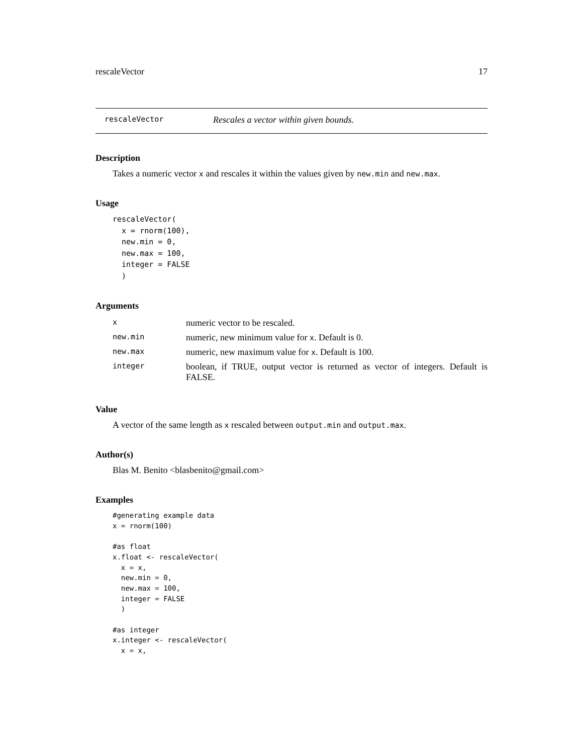rescaleVector 17
rescaleVector Rescales a vector within given bounds.
Description
Takes a numeric vector x and rescales it within the values given by new.min and new.max.
Usage
rescaleVector(
  x = rnorm(100),
  new.min = 0,
  new.max = 100,
  integer = FALSE
  )
Arguments
| x | numeric vector to be rescaled. |
| new.min | numeric, new minimum value for x . Default is 0. |
| new.max | numeric, new maximum value for x . Default is 100. |
| integer | boolean, if TRUE, output vector is returned as vector of integers. Default is FALSE. |
Value
A vector of the same length as x rescaled between output.min and output.max.
Author(s)
Blas M. Benito <blasbenito@gmail.com>
Examples
#generating example data
x = rnorm(100)

#as float
x.float <- rescaleVector(
  x = x,
  new.min = 0,
  new.max = 100,
  integer = FALSE
  )

#as integer
x.integer <- rescaleVector(
  x = x,